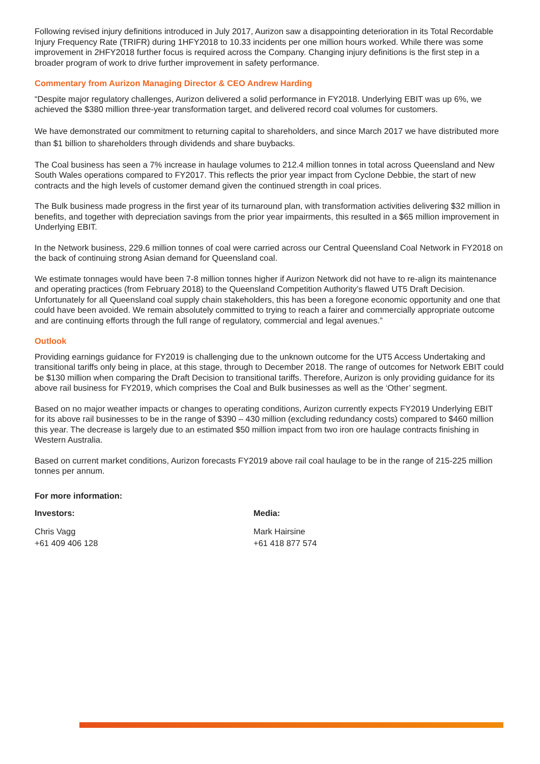Following revised injury definitions introduced in July 2017, Aurizon saw a disappointing deterioration in its Total Recordable Injury Frequency Rate (TRIFR) during 1HFY2018 to 10.33 incidents per one million hours worked. While there was some improvement in 2HFY2018 further focus is required across the Company. Changing injury definitions is the first step in a broader program of work to drive further improvement in safety performance.
Commentary from Aurizon Managing Director & CEO Andrew Harding
“Despite major regulatory challenges, Aurizon delivered a solid performance in FY2018. Underlying EBIT was up 6%, we achieved the $380 million three-year transformation target, and delivered record coal volumes for customers.
We have demonstrated our commitment to returning capital to shareholders, and since March 2017 we have distributed more than $1 billion to shareholders through dividends and share buybacks.
The Coal business has seen a 7% increase in haulage volumes to 212.4 million tonnes in total across Queensland and New South Wales operations compared to FY2017. This reflects the prior year impact from Cyclone Debbie, the start of new contracts and the high levels of customer demand given the continued strength in coal prices.
The Bulk business made progress in the first year of its turnaround plan, with transformation activities delivering $32 million in benefits, and together with depreciation savings from the prior year impairments, this resulted in a $65 million improvement in Underlying EBIT.
In the Network business, 229.6 million tonnes of coal were carried across our Central Queensland Coal Network in FY2018 on the back of continuing strong Asian demand for Queensland coal.
We estimate tonnages would have been 7-8 million tonnes higher if Aurizon Network did not have to re-align its maintenance and operating practices (from February 2018) to the Queensland Competition Authority’s flawed UT5 Draft Decision. Unfortunately for all Queensland coal supply chain stakeholders, this has been a foregone economic opportunity and one that could have been avoided. We remain absolutely committed to trying to reach a fairer and commercially appropriate outcome and are continuing efforts through the full range of regulatory, commercial and legal avenues.”
Outlook
Providing earnings guidance for FY2019 is challenging due to the unknown outcome for the UT5 Access Undertaking and transitional tariffs only being in place, at this stage, through to December 2018. The range of outcomes for Network EBIT could be $130 million when comparing the Draft Decision to transitional tariffs. Therefore, Aurizon is only providing guidance for its above rail business for FY2019, which comprises the Coal and Bulk businesses as well as the ‘Other’ segment.
Based on no major weather impacts or changes to operating conditions, Aurizon currently expects FY2019 Underlying EBIT for its above rail businesses to be in the range of $390 – 430 million (excluding redundancy costs) compared to $460 million this year. The decrease is largely due to an estimated $50 million impact from two iron ore haulage contracts finishing in Western Australia.
Based on current market conditions, Aurizon forecasts FY2019 above rail coal haulage to be in the range of 215-225 million tonnes per annum.
For more information:
Investors:
Chris Vagg
+61 409 406 128
Media:
Mark Hairsine
+61 418 877 574